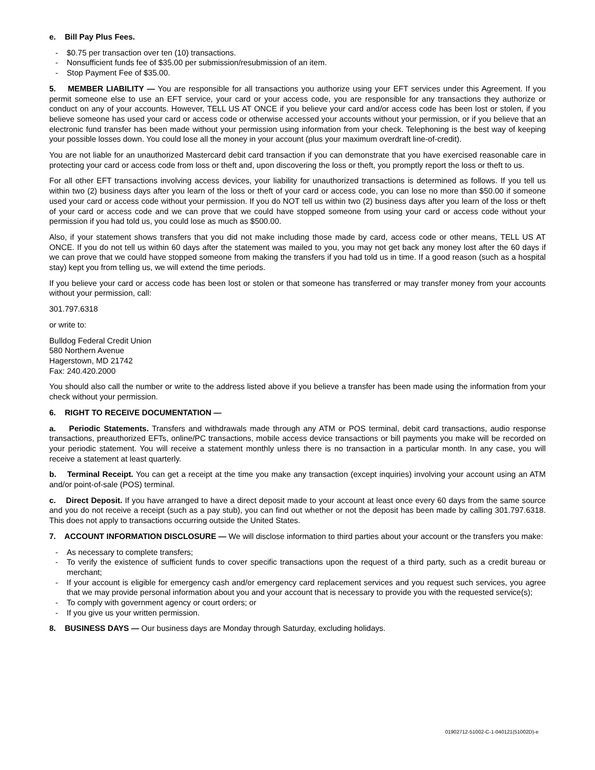e. Bill Pay Plus Fees.
- $0.75 per transaction over ten (10) transactions.
- Nonsufficient funds fee of $35.00 per submission/resubmission of an item.
- Stop Payment Fee of $35.00.
5. MEMBER LIABILITY — You are responsible for all transactions you authorize using your EFT services under this Agreement. If you permit someone else to use an EFT service, your card or your access code, you are responsible for any transactions they authorize or conduct on any of your accounts. However, TELL US AT ONCE if you believe your card and/or access code has been lost or stolen, if you believe someone has used your card or access code or otherwise accessed your accounts without your permission, or if you believe that an electronic fund transfer has been made without your permission using information from your check. Telephoning is the best way of keeping your possible losses down. You could lose all the money in your account (plus your maximum overdraft line-of-credit).
You are not liable for an unauthorized Mastercard debit card transaction if you can demonstrate that you have exercised reasonable care in protecting your card or access code from loss or theft and, upon discovering the loss or theft, you promptly report the loss or theft to us.
For all other EFT transactions involving access devices, your liability for unauthorized transactions is determined as follows. If you tell us within two (2) business days after you learn of the loss or theft of your card or access code, you can lose no more than $50.00 if someone used your card or access code without your permission. If you do NOT tell us within two (2) business days after you learn of the loss or theft of your card or access code and we can prove that we could have stopped someone from using your card or access code without your permission if you had told us, you could lose as much as $500.00.
Also, if your statement shows transfers that you did not make including those made by card, access code or other means, TELL US AT ONCE. If you do not tell us within 60 days after the statement was mailed to you, you may not get back any money lost after the 60 days if we can prove that we could have stopped someone from making the transfers if you had told us in time. If a good reason (such as a hospital stay) kept you from telling us, we will extend the time periods.
If you believe your card or access code has been lost or stolen or that someone has transferred or may transfer money from your accounts without your permission, call:
301.797.6318
or write to:
Bulldog Federal Credit Union
580 Northern Avenue
Hagerstown, MD 21742
Fax: 240.420.2000
You should also call the number or write to the address listed above if you believe a transfer has been made using the information from your check without your permission.
6. RIGHT TO RECEIVE DOCUMENTATION —
a. Periodic Statements. Transfers and withdrawals made through any ATM or POS terminal, debit card transactions, audio response transactions, preauthorized EFTs, online/PC transactions, mobile access device transactions or bill payments you make will be recorded on your periodic statement. You will receive a statement monthly unless there is no transaction in a particular month. In any case, you will receive a statement at least quarterly.
b. Terminal Receipt. You can get a receipt at the time you make any transaction (except inquiries) involving your account using an ATM and/or point-of-sale (POS) terminal.
c. Direct Deposit. If you have arranged to have a direct deposit made to your account at least once every 60 days from the same source and you do not receive a receipt (such as a pay stub), you can find out whether or not the deposit has been made by calling 301.797.6318. This does not apply to transactions occurring outside the United States.
7. ACCOUNT INFORMATION DISCLOSURE — We will disclose information to third parties about your account or the transfers you make:
- As necessary to complete transfers;
- To verify the existence of sufficient funds to cover specific transactions upon the request of a third party, such as a credit bureau or merchant;
- If your account is eligible for emergency cash and/or emergency card replacement services and you request such services, you agree that we may provide personal information about you and your account that is necessary to provide you with the requested service(s);
- To comply with government agency or court orders; or
- If you give us your written permission.
8. BUSINESS DAYS — Our business days are Monday through Saturday, excluding holidays.
01902712-51002-C-1-040121(51002D)-e